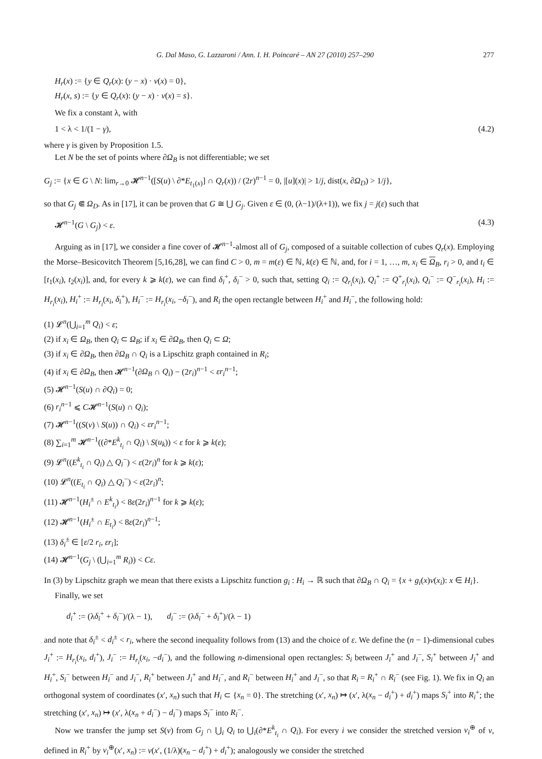G. Dal Maso, G. Lazzaroni / Ann. I. H. Poincaré – AN 27 (2010) 257–290 277
H<sub>r</sub>(x) := {y ∈ Q<sub>r</sub>(x): (y − x) · ν(x) = 0},
H<sub>r</sub>(x, s) := {y ∈ Q<sub>r</sub>(x): (y − x) · ν(x) = s}.
We fix a constant λ, with
1 < λ < 1/(1 − γ), (4.2)
where γ is given by Proposition 1.5.
Let N be the set of points where ∂Ω<sub>B</sub> is not differentiable; we set
G<sub>j</sub> := {x ∈ G \ N: lim<sub>r→0</sub> 𝓗<sup>n−1</sup>([S(u) \ ∂*E<sub>t<sub>1</sub>(x)</sub>] ∩ Q<sub>r</sub>(x)) / (2r)<sup>n−1</sup> = 0, |[u](x)| > 1/j, dist(x, ∂Ω<sub>D</sub>) > 1/j},
so that G<sub>j</sub> ⋐ Ω<sub>D</sub>. As in [17], it can be proven that G ≅ ⋃ G<sub>j</sub>. Given ε ∈ (0, (λ−1)/(λ+1)), we fix j = j(ε) such that
𝓗<sup>n−1</sup>(G \ G<sub>j</sub>) < ε. (4.3)
Arguing as in [17], we consider a fine cover of 𝓗<sup>n−1</sup>-almost all of G<sub>j</sub>, composed of a suitable collection of cubes Q<sub>r</sub>(x). Employing the Morse–Besicovitch Theorem [5,16,28], we can find C > 0, m = m(ε) ∈ ℕ, k(ε) ∈ ℕ, and, for i = 1, …, m, x<sub>i</sub> ∈ Ω<sub>B</sub>, r<sub>i</sub> > 0, and t<sub>i</sub> ∈ [t<sub>1</sub>(x<sub>i</sub>), t<sub>2</sub>(x<sub>i</sub>)], and, for every k ⩾ k(ε), we can find δ<sub>i</sub><sup>+</sup>, δ<sub>i</sub><sup>−</sup> > 0, such that, setting Q<sub>i</sub> := Q<sub>r<sub>i</sub></sub>(x<sub>i</sub>), Q<sub>i</sub><sup>+</sup> := Q<sup>+</sup><sub>r<sub>i</sub></sub>(x<sub>i</sub>), Q<sub>i</sub><sup>−</sup> := Q<sup>−</sup><sub>r<sub>i</sub></sub>(x<sub>i</sub>), H<sub>i</sub> := H<sub>r<sub>i</sub></sub>(x<sub>i</sub>), H<sub>i</sub><sup>+</sup> := H<sub>r<sub>i</sub></sub>(x<sub>i</sub>, δ<sub>i</sub><sup>+</sup>), H<sub>i</sub><sup>−</sup> := H<sub>r<sub>i</sub></sub>(x<sub>i</sub>, −δ<sub>i</sub><sup>−</sup>), and R<sub>i</sub> the open rectangle between H<sub>i</sub><sup>+</sup> and H<sub>i</sub><sup>−</sup>, the following hold:
(1) 𝓛<sup>n</sup>(⋃<sub>i=1</sub><sup>m</sup> Q<sub>i</sub>) < ε;
(2) if x<sub>i</sub> ∈ Ω<sub>B</sub>, then Q<sub>i</sub> ⊂ Ω<sub>B</sub>; if x<sub>i</sub> ∈ ∂Ω<sub>B</sub>, then Q<sub>i</sub> ⊂ Ω;
(3) if x<sub>i</sub> ∈ ∂Ω<sub>B</sub>, then ∂Ω<sub>B</sub> ∩ Q<sub>i</sub> is a Lipschitz graph contained in R<sub>i</sub>;
(4) if x<sub>i</sub> ∈ ∂Ω<sub>B</sub>, then 𝓗<sup>n−1</sup>(∂Ω<sub>B</sub> ∩ Q<sub>i</sub>) − (2r<sub>i</sub>)<sup>n−1</sup> < εr<sub>i</sub><sup>n−1</sup>;
(5) 𝓗<sup>n−1</sup>(S(u) ∩ ∂Q<sub>i</sub>) = 0;
(6) r<sub>i</sub><sup>n−1</sup> ⩽ C𝓗<sup>n−1</sup>(S(u) ∩ Q<sub>i</sub>);
(7) 𝓗<sup>n−1</sup>((S(v) \ S(u)) ∩ Q<sub>i</sub>) < εr<sub>i</sub><sup>n−1</sup>;
(8) ∑<sub>i=1</sub><sup>m</sup> 𝓗<sup>n−1</sup>((∂*E<sup>k</sup><sub>t<sub>i</sub></sub> ∩ Q<sub>i</sub>) \ S(u<sub>k</sub>)) < ε for k ⩾ k(ε);
(9) 𝓛<sup>n</sup>((E<sup>k</sup><sub>t<sub>i</sub></sub> ∩ Q<sub>i</sub>) △ Q<sub>i</sub><sup>−</sup>) < ε(2r<sub>i</sub>)<sup>n</sup> for k ⩾ k(ε);
(10) 𝓛<sup>n</sup>((E<sub>t<sub>i</sub></sub> ∩ Q<sub>i</sub>) △ Q<sub>i</sub><sup>−</sup>) < ε(2r<sub>i</sub>)<sup>n</sup>;
(11) 𝓗<sup>n−1</sup>(H<sub>i</sub><sup>±</sup> ∩ E<sup>k</sup><sub>t<sub>i</sub></sub>) < 8ε(2r<sub>i</sub>)<sup>n−1</sup> for k ⩾ k(ε);
(12) 𝓗<sup>n−1</sup>(H<sub>i</sub><sup>±</sup> ∩ E<sub>t<sub>i</sub></sub>) < 8ε(2r<sub>i</sub>)<sup>n−1</sup>;
(13) δ<sub>i</sub><sup>±</sup> ∈ [ε/2 r<sub>i</sub>, εr<sub>i</sub>];
(14) 𝓗<sup>n−1</sup>(G<sub>j</sub> \ (⋃<sub>i=1</sub><sup>m</sup> R<sub>i</sub>)) < Cε.
In (3) by Lipschitz graph we mean that there exists a Lipschitz function g<sub>i</sub> : H<sub>i</sub> → ℝ such that ∂Ω<sub>B</sub> ∩ Q<sub>i</sub> = {x + g<sub>i</sub>(x)ν(x<sub>i</sub>): x ∈ H<sub>i</sub>}.
Finally, we set
d<sub>i</sub><sup>+</sup> := (λδ<sub>i</sub><sup>+</sup> + δ<sub>i</sub><sup>−</sup>)/(λ − 1), d<sub>i</sub><sup>−</sup> := (λδ<sub>i</sub><sup>−</sup> + δ<sub>i</sub><sup>+</sup>)/(λ − 1)
and note that δ<sub>i</sub><sup>±</sup> < d<sub>i</sub><sup>±</sup> < r<sub>i</sub>, where the second inequality follows from (13) and the choice of ε. We define the (n − 1)-dimensional cubes J<sub>i</sub><sup>+</sup> := H<sub>r<sub>i</sub></sub>(x<sub>i</sub>, d<sub>i</sub><sup>+</sup>), J<sub>i</sub><sup>−</sup> := H<sub>r<sub>i</sub></sub>(x<sub>i</sub>, −d<sub>i</sub><sup>−</sup>), and the following n-dimensional open rectangles: S<sub>i</sub> between J<sub>i</sub><sup>+</sup> and J<sub>i</sub><sup>−</sup>, S<sub>i</sub><sup>+</sup> between J<sub>i</sub><sup>+</sup> and H<sub>i</sub><sup>+</sup>, S<sub>i</sub><sup>−</sup> between H<sub>i</sub><sup>−</sup> and J<sub>i</sub><sup>−</sup>, R<sub>i</sub><sup>+</sup> between J<sub>i</sub><sup>+</sup> and H<sub>i</sub><sup>−</sup>, and R<sub>i</sub><sup>−</sup> between H<sub>i</sub><sup>+</sup> and J<sub>i</sub><sup>−</sup>, so that R<sub>i</sub> = R<sub>i</sub><sup>+</sup> ∩ R<sub>i</sub><sup>−</sup> (see Fig. 1). We fix in Q<sub>i</sub> an orthogonal system of coordinates (x′, x<sub>n</sub>) such that H<sub>i</sub> ⊂ {x<sub>n</sub> = 0}. The stretching (x′, x<sub>n</sub>) ↦ (x′, λ(x<sub>n</sub> − d<sub>i</sub><sup>+</sup>) + d<sub>i</sub><sup>+</sup>) maps S<sub>i</sub><sup>+</sup> into R<sub>i</sub><sup>+</sup>; the stretching (x′, x<sub>n</sub>) ↦ (x′, λ(x<sub>n</sub> + d<sub>i</sub><sup>−</sup>) − d<sub>i</sub><sup>−</sup>) maps S<sub>i</sub><sup>−</sup> into R<sub>i</sub><sup>−</sup>.
Now we transfer the jump set S(v) from G<sub>j</sub> ∩ ⋃<sub>i</sub> Q<sub>i</sub> to ⋃<sub>i</sub>(∂*E<sup>k</sup><sub>t<sub>i</sub></sub> ∩ Q<sub>i</sub>). For every i we consider the stretched version v<sub>i</sub><sup>⊕</sup> of v, defined in R<sub>i</sub><sup>+</sup> by v<sub>i</sub><sup>⊕</sup>(x′, x<sub>n</sub>) := v(x′, (1/λ)(x<sub>n</sub> − d<sub>i</sub><sup>+</sup>) + d<sub>i</sub><sup>+</sup>); analogously we consider the stretched